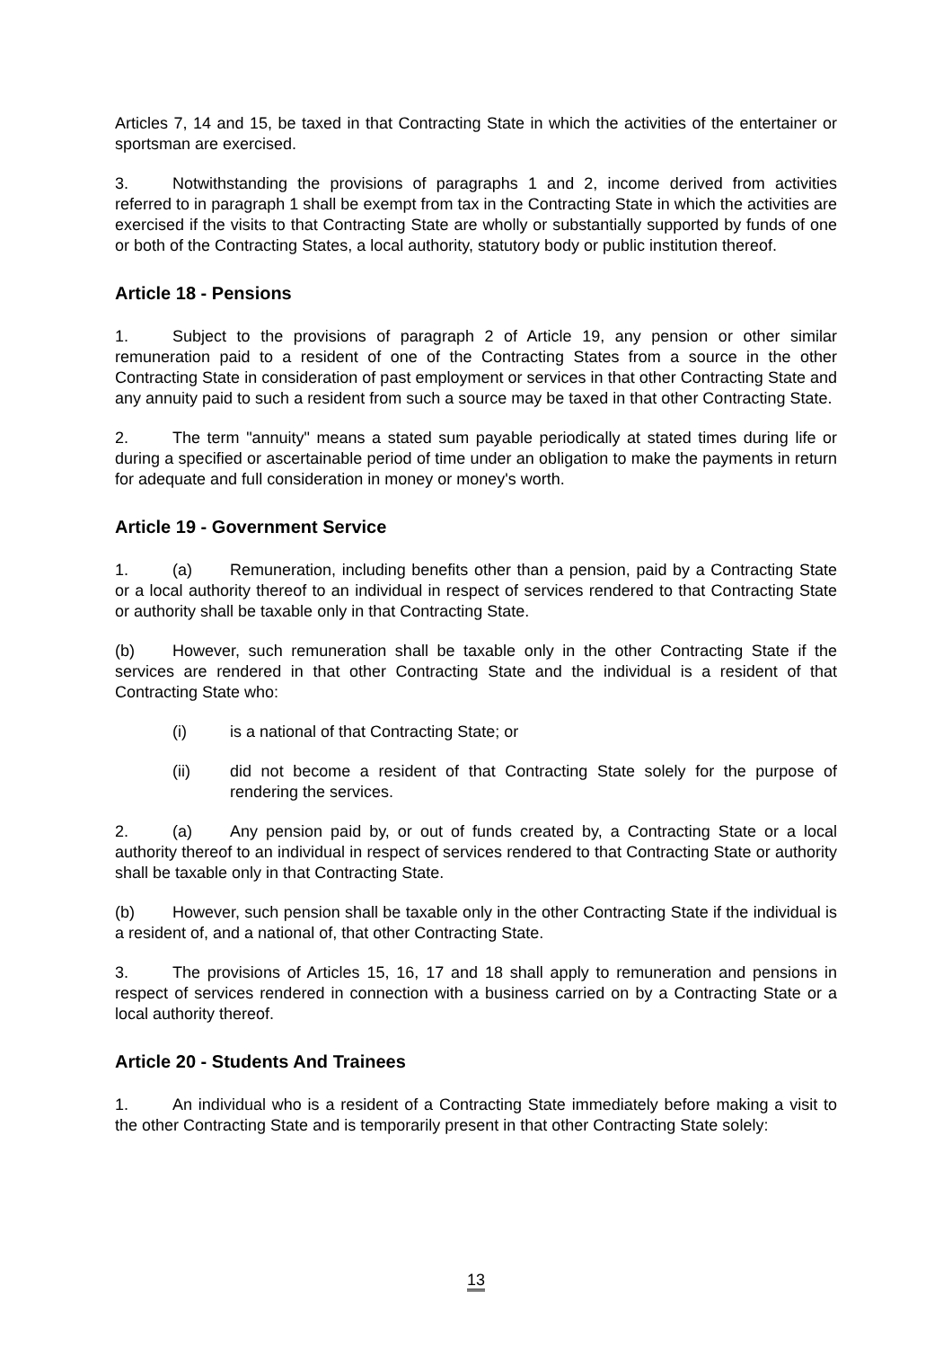Articles 7, 14 and 15, be taxed in that Contracting State in which the activities of the entertainer or sportsman are exercised.
3. Notwithstanding the provisions of paragraphs 1 and 2, income derived from activities referred to in paragraph 1 shall be exempt from tax in the Contracting State in which the activities are exercised if the visits to that Contracting State are wholly or substantially supported by funds of one or both of the Contracting States, a local authority, statutory body or public institution thereof.
Article 18 - Pensions
1. Subject to the provisions of paragraph 2 of Article 19, any pension or other similar remuneration paid to a resident of one of the Contracting States from a source in the other Contracting State in consideration of past employment or services in that other Contracting State and any annuity paid to such a resident from such a source may be taxed in that other Contracting State.
2. The term "annuity" means a stated sum payable periodically at stated times during life or during a specified or ascertainable period of time under an obligation to make the payments in return for adequate and full consideration in money or money's worth.
Article 19 - Government Service
1. (a) Remuneration, including benefits other than a pension, paid by a Contracting State or a local authority thereof to an individual in respect of services rendered to that Contracting State or authority shall be taxable only in that Contracting State.
(b) However, such remuneration shall be taxable only in the other Contracting State if the services are rendered in that other Contracting State and the individual is a resident of that Contracting State who:
(i) is a national of that Contracting State; or
(ii) did not become a resident of that Contracting State solely for the purpose of rendering the services.
2. (a) Any pension paid by, or out of funds created by, a Contracting State or a local authority thereof to an individual in respect of services rendered to that Contracting State or authority shall be taxable only in that Contracting State.
(b) However, such pension shall be taxable only in the other Contracting State if the individual is a resident of, and a national of, that other Contracting State.
3. The provisions of Articles 15, 16, 17 and 18 shall apply to remuneration and pensions in respect of services rendered in connection with a business carried on by a Contracting State or a local authority thereof.
Article 20 - Students And Trainees
1. An individual who is a resident of a Contracting State immediately before making a visit to the other Contracting State and is temporarily present in that other Contracting State solely:
13